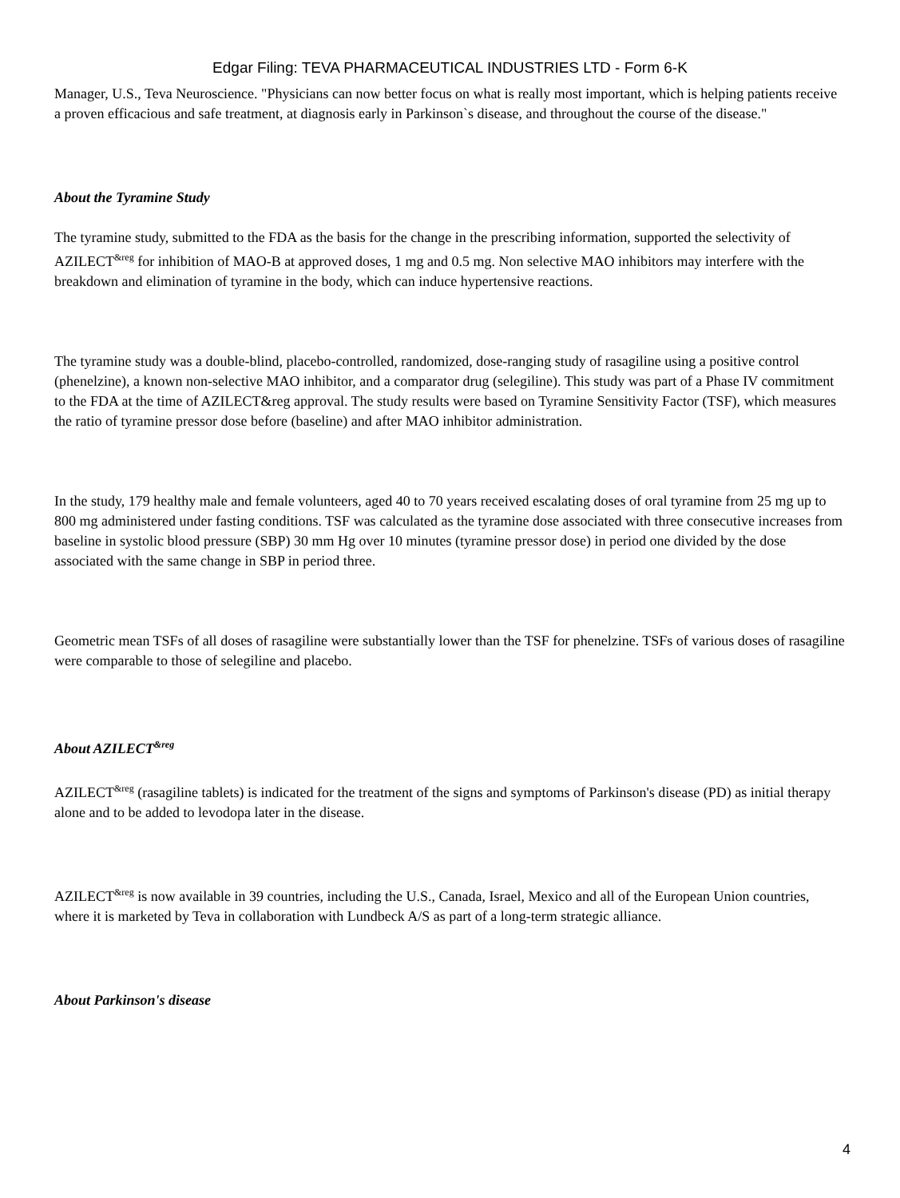Edgar Filing: TEVA PHARMACEUTICAL INDUSTRIES LTD - Form 6-K
Manager, U.S., Teva Neuroscience. "Physicians can now better focus on what is really most important, which is helping patients receive a proven efficacious and safe treatment, at diagnosis early in Parkinson`s disease, and throughout the course of the disease."
About the Tyramine Study
The tyramine study, submitted to the FDA as the basis for the change in the prescribing information, supported the selectivity of AZILECT<sup>&reg</sup> for inhibition of MAO-B at approved doses, 1 mg and 0.5 mg. Non selective MAO inhibitors may interfere with the breakdown and elimination of tyramine in the body, which can induce hypertensive reactions.
The tyramine study was a double-blind, placebo-controlled, randomized, dose-ranging study of rasagiline using a positive control (phenelzine), a known non-selective MAO inhibitor, and a comparator drug (selegiline). This study was part of a Phase IV commitment to the FDA at the time of AZILECT&reg approval. The study results were based on Tyramine Sensitivity Factor (TSF), which measures the ratio of tyramine pressor dose before (baseline) and after MAO inhibitor administration.
In the study, 179 healthy male and female volunteers, aged 40 to 70 years received escalating doses of oral tyramine from 25 mg up to 800 mg administered under fasting conditions. TSF was calculated as the tyramine dose associated with three consecutive increases from baseline in systolic blood pressure (SBP) 30 mm Hg over 10 minutes (tyramine pressor dose) in period one divided by the dose associated with the same change in SBP in period three.
Geometric mean TSFs of all doses of rasagiline were substantially lower than the TSF for phenelzine. TSFs of various doses of rasagiline were comparable to those of selegiline and placebo.
About AZILECT<sup>&reg</sup>
AZILECT<sup>&reg</sup> (rasagiline tablets) is indicated for the treatment of the signs and symptoms of Parkinson's disease (PD) as initial therapy alone and to be added to levodopa later in the disease.
AZILECT<sup>&reg</sup> is now available in 39 countries, including the U.S., Canada, Israel, Mexico and all of the European Union countries, where it is marketed by Teva in collaboration with Lundbeck A/S as part of a long-term strategic alliance.
About Parkinson's disease
4